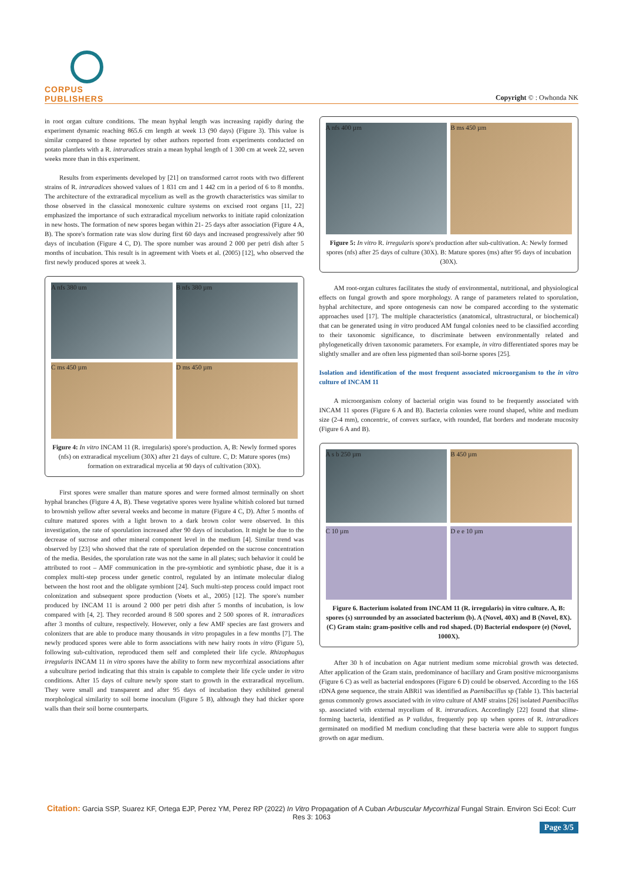CORPUS PUBLISHERS
Copyright © : Owhonda NK
in root organ culture conditions. The mean hyphal length was increasing rapidly during the experiment dynamic reaching 865.6 cm length at week 13 (90 days) (Figure 3). This value is similar compared to those reported by other authors reported from experiments conducted on potato plantlets with a R. intraradices strain a mean hyphal length of 1 300 cm at week 22, seven weeks more than in this experiment.
Results from experiments developed by [21] on transformed carrot roots with two different strains of R. intraradices showed values of 1 831 cm and 1 442 cm in a period of 6 to 8 months. The architecture of the extraradical mycelium as well as the growth characteristics was similar to those observed in the classical monoxenic culture systems on excised root organs [11, 22] emphasized the importance of such extraradical mycelium networks to initiate rapid colonization in new hosts. The formation of new spores began within 21- 25 days after association (Figure 4 A, B). The spore's formation rate was slow during first 60 days and increased progressively after 90 days of incubation (Figure 4 C, D). The spore number was around 2 000 per petri dish after 5 months of incubation. This result is in agreement with Voets et al. (2005) [12], who observed the first newly produced spores at week 3.
A nfs 380 um
B nfs 380 µm
C ms 450 µm
D ms 450 µm
Figure 4: In vitro INCAM 11 (R. irregularis) spore's production. A, B: Newly formed spores (nfs) on extraradical mycelium (30X) after 21 days of culture. C, D: Mature spores (ms) formation on extraradical mycelia at 90 days of cultivation (30X).
First spores were smaller than mature spores and were formed almost terminally on short hyphal branches (Figure 4 A, B). These vegetative spores were hyaline whitish colored but turned to brownish yellow after several weeks and become in mature (Figure 4 C, D). After 5 months of culture matured spores with a light brown to a dark brown color were observed. In this investigation, the rate of sporulation increased after 90 days of incubation. It might be due to the decrease of sucrose and other mineral component level in the medium [4]. Similar trend was observed by [23] who showed that the rate of sporulation depended on the sucrose concentration of the media. Besides, the sporulation rate was not the same in all plates; such behavior it could be attributed to root – AMF communication in the pre-symbiotic and symbiotic phase, due it is a complex multi-step process under genetic control, regulated by an intimate molecular dialog between the host root and the obligate symbiont [24]. Such multi-step process could impact root colonization and subsequent spore production (Voets et al., 2005) [12]. The spore's number produced by INCAM 11 is around 2 000 per petri dish after 5 months of incubation, is low compared with [4, 2]. They recorded around 8 500 spores and 2 500 spores of R. intraradices after 3 months of culture, respectively. However, only a few AMF species are fast growers and colonizers that are able to produce many thousands in vitro propagules in a few months [7]. The newly produced spores were able to form associations with new hairy roots in vitro (Figure 5), following sub-cultivation, reproduced them self and completed their life cycle. Rhizophagus irregularis INCAM 11 in vitro spores have the ability to form new mycorrhizal associations after a subculture period indicating that this strain is capable to complete their life cycle under in vitro conditions. After 15 days of culture newly spore start to growth in the extraradical mycelium. They were small and transparent and after 95 days of incubation they exhibited general morphological similarity to soil borne inoculum (Figure 5 B), although they had thicker spore walls than their soil borne counterparts.
A nfs 400 µm
B ms 450 µm
Figure 5: In vitro R. irregularis spore's production after sub-cultivation. A: Newly formed spores (nfs) after 25 days of culture (30X). B: Mature spores (ms) after 95 days of incubation (30X).
AM root-organ cultures facilitates the study of environmental, nutritional, and physiological effects on fungal growth and spore morphology. A range of parameters related to sporulation, hyphal architecture, and spore ontogenesis can now be compared according to the systematic approaches used [17]. The multiple characteristics (anatomical, ultrastructural, or biochemical) that can be generated using in vitro produced AM fungal colonies need to be classified according to their taxonomic significance, to discriminate between environmentally related and phylogenetically driven taxonomic parameters. For example, in vitro differentiated spores may be slightly smaller and are often less pigmented than soil-borne spores [25].
Isolation and identification of the most frequent associated microorganism to the in vitro culture of INCAM 11
A microorganism colony of bacterial origin was found to be frequently associated with INCAM 11 spores (Figure 6 A and B). Bacteria colonies were round shaped, white and medium size (2-4 mm), concentric, of convex surface, with rounded, flat borders and moderate mucosity (Figure 6 A and B).
A s b 250 µm
B 450 µm
C 10 µm
D e e 10 µm
Figure 6. Bacterium isolated from INCAM 11 (R. irregularis) in vitro culture. A, B: spores (s) surrounded by an associated bacterium (b). A (Novel, 40X) and B (Novel, 8X). (C) Gram stain: gram-positive cells and rod shaped. (D) Bacterial endospore (e) (Novel, 1000X).
After 30 h of incubation on Agar nutrient medium some microbial growth was detected. After application of the Gram stain, predominance of bacillary and Gram positive microorganisms (Figure 6 C) as well as bacterial endospores (Figure 6 D) could be observed. According to the 16S rDNA gene sequence, the strain ABRi1 was identified as Paenibacillus sp (Table 1). This bacterial genus commonly grows associated with in vitro culture of AMF strains [26] isolated Paenibacillus sp. associated with external mycelium of R. intraradices. Accordingly [22] found that slime-forming bacteria, identified as P validus, frequently pop up when spores of R. intraradices germinated on modified M medium concluding that these bacteria were able to support fungus growth on agar medium.
Citation: Garcia SSP, Suarez KF, Ortega EJP, Perez YM, Perez RP (2022) In Vitro Propagation of A Cuban Arbuscular Mycorrhizal Fungal Strain. Environ Sci Ecol: Curr Res 3: 1063
Page 3/5